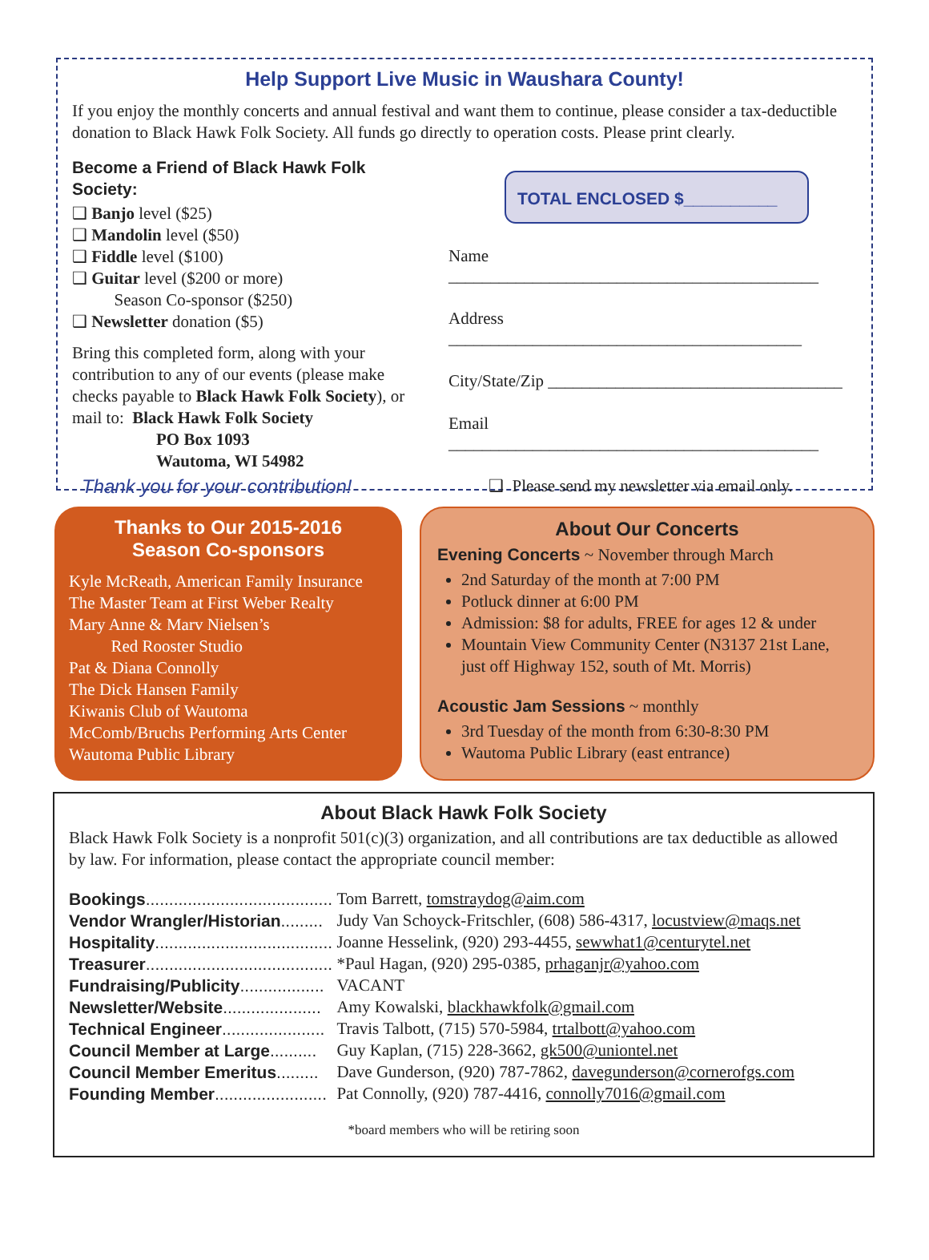Help Support Live Music in Waushara County!
If you enjoy the monthly concerts and annual festival and want them to continue, please consider a tax-deductible donation to Black Hawk Folk Society. All funds go directly to operation costs. Please print clearly.
Become a Friend of Black Hawk Folk Society:
❑ Banjo level ($25)
❑ Mandolin level ($50)
❑ Fiddle level ($100)
❑ Guitar level ($200 or more)
   Season Co-sponsor ($250)
❑ Newsletter donation ($5)
Bring this completed form, along with your contribution to any of our events (please make checks payable to Black Hawk Folk Society), or mail to: Black Hawk Folk Society
     PO Box 1093
     Wautoma, WI 54982
Thank you for your contribution!
TOTAL ENCLOSED $__________
Name ____________________________________________
Address __________________________________________
City/State/Zip ___________________________________
Email ____________________________________________
❑ Please send my newsletter via email only.
Thanks to Our 2015-2016
Season Co-sponsors
Kyle McReath, American Family Insurance
The Master Team at First Weber Realty
Mary Anne & Marv Nielsen’s
   Red Rooster Studio
Pat & Diana Connolly
The Dick Hansen Family
Kiwanis Club of Wautoma
McComb/Bruchs Performing Arts Center
Wautoma Public Library
About Our Concerts
Evening Concerts ~ November through March
2nd Saturday of the month at 7:00 PM
Potluck dinner at 6:00 PM
Admission: $8 for adults, FREE for ages 12 & under
Mountain View Community Center (N3137 21st Lane, just off Highway 152, south of Mt. Morris)
Acoustic Jam Sessions ~ monthly
3rd Tuesday of the month from 6:30-8:30 PM
Wautoma Public Library (east entrance)
About Black Hawk Folk Society
Black Hawk Folk Society is a nonprofit 501(c)(3) organization, and all contributions are tax deductible as allowed by law. For information, please contact the appropriate council member:
| Bookings ........................................ | Tom Barrett, tomstraydog@aim.com |
| Vendor Wrangler/Historian ......... | Judy Van Schoyck-Fritschler, (608) 586-4317, locustview@maqs.net |
| Hospitality ...................................... | Joanne Hesselink, (920) 293-4455, sewwhat1@centurytel.net |
| Treasurer ........................................ | *Paul Hagan, (920) 295-0385, prhaganjr@yahoo.com |
| Fundraising/Publicity .................. | VACANT |
| Newsletter/Website ..................... | Amy Kowalski, blackhawkfolk@gmail.com |
| Technical Engineer ...................... | Travis Talbott, (715) 570-5984, trtalbott@yahoo.com |
| Council Member at Large .......... | Guy Kaplan, (715) 228-3662, gk500@uniontel.net |
| Council Member Emeritus ......... | Dave Gunderson, (920) 787-7862, davegunderson@cornerofgs.com |
| Founding Member ........................ | Pat Connolly, (920) 787-4416, connolly7016@gmail.com |
*board members who will be retiring soon